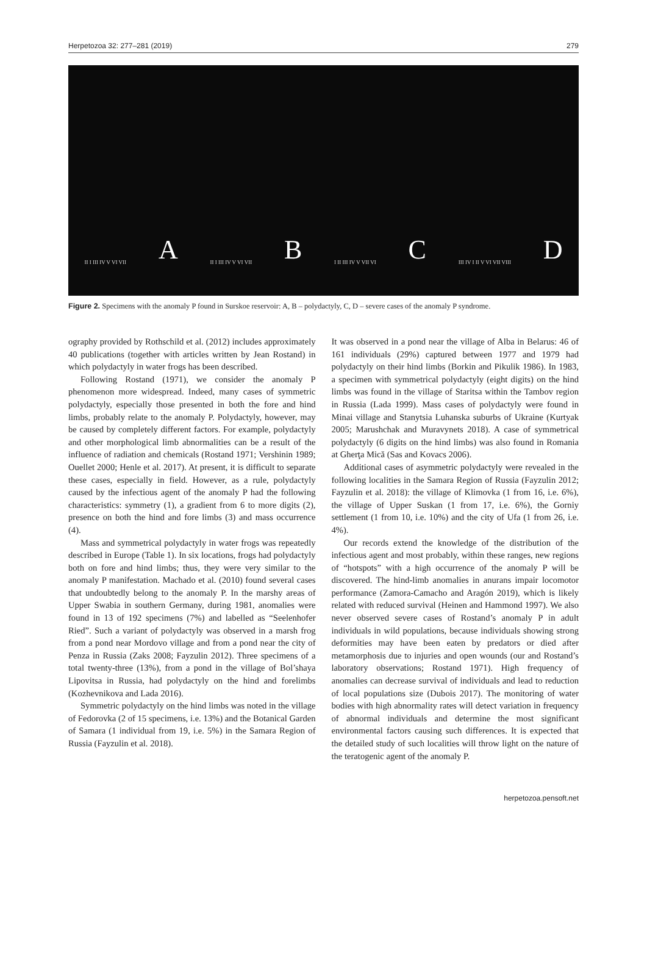Herpetozoa 32: 277–281 (2019) 279
II I III IV V VI VII A II I III IV V VI VII B I II III IV V VII VI C III IV I II V VI VII VIII D
Figure 2. Specimens with the anomaly P found in Surskoe reservoir: A, B – polydactyly, C, D – severe cases of the anomaly P syndrome.
ography provided by Rothschild et al. (2012) includes approximately 40 publications (together with articles written by Jean Rostand) in which polydactyly in water frogs has been described.
Following Rostand (1971), we consider the anomaly P phenomenon more widespread. Indeed, many cases of symmetric polydactyly, especially those presented in both the fore and hind limbs, probably relate to the anomaly P. Polydactyly, however, may be caused by completely different factors. For example, polydactyly and other morphological limb abnormalities can be a result of the influence of radiation and chemicals (Rostand 1971; Vershinin 1989; Ouellet 2000; Henle et al. 2017). At present, it is difficult to separate these cases, especially in field. However, as a rule, polydactyly caused by the infectious agent of the anomaly P had the following characteristics: symmetry (1), a gradient from 6 to more digits (2), presence on both the hind and fore limbs (3) and mass occurrence (4).
Mass and symmetrical polydactyly in water frogs was repeatedly described in Europe (Table 1). In six locations, frogs had polydactyly both on fore and hind limbs; thus, they were very similar to the anomaly P manifestation. Machado et al. (2010) found several cases that undoubtedly belong to the anomaly P. In the marshy areas of Upper Swabia in southern Germany, during 1981, anomalies were found in 13 of 192 specimens (7%) and labelled as “Seelenhofer Ried”. Such a variant of polydactyly was observed in a marsh frog from a pond near Mordovo village and from a pond near the city of Penza in Russia (Zaks 2008; Fayzulin 2012). Three specimens of a total twenty-three (13%), from a pond in the village of Bol’shaya Lipovitsa in Russia, had polydactyly on the hind and forelimbs (Kozhevnikova and Lada 2016).
Symmetric polydactyly on the hind limbs was noted in the village of Fedorovka (2 of 15 specimens, i.e. 13%) and the Botanical Garden of Samara (1 individual from 19, i.e. 5%) in the Samara Region of Russia (Fayzulin et al. 2018).
It was observed in a pond near the village of Alba in Belarus: 46 of 161 individuals (29%) captured between 1977 and 1979 had polydactyly on their hind limbs (Borkin and Pikulik 1986). In 1983, a specimen with symmetrical polydactyly (eight digits) on the hind limbs was found in the village of Staritsa within the Tambov region in Russia (Lada 1999). Mass cases of polydactyly were found in Minai village and Stanytsia Luhanska suburbs of Ukraine (Kurtyak 2005; Marushchak and Muravynets 2018). A case of symmetrical polydactyly (6 digits on the hind limbs) was also found in Romania at Gherţa Mică (Sas and Kovacs 2006).
Additional cases of asymmetric polydactyly were revealed in the following localities in the Samara Region of Russia (Fayzulin 2012; Fayzulin et al. 2018): the village of Klimovka (1 from 16, i.e. 6%), the village of Upper Suskan (1 from 17, i.e. 6%), the Gorniy settlement (1 from 10, i.e. 10%) and the city of Ufa (1 from 26, i.e. 4%).
Our records extend the knowledge of the distribution of the infectious agent and most probably, within these ranges, new regions of “hotspots” with a high occurrence of the anomaly P will be discovered. The hind-limb anomalies in anurans impair locomotor performance (Zamora-Camacho and Aragón 2019), which is likely related with reduced survival (Heinen and Hammond 1997). We also never observed severe cases of Rostand’s anomaly P in adult individuals in wild populations, because individuals showing strong deformities may have been eaten by predators or died after metamorphosis due to injuries and open wounds (our and Rostand’s laboratory observations; Rostand 1971). High frequency of anomalies can decrease survival of individuals and lead to reduction of local populations size (Dubois 2017). The monitoring of water bodies with high abnormality rates will detect variation in frequency of abnormal individuals and determine the most significant environmental factors causing such differences. It is expected that the detailed study of such localities will throw light on the nature of the teratogenic agent of the anomaly P.
herpetozoa.pensoft.net